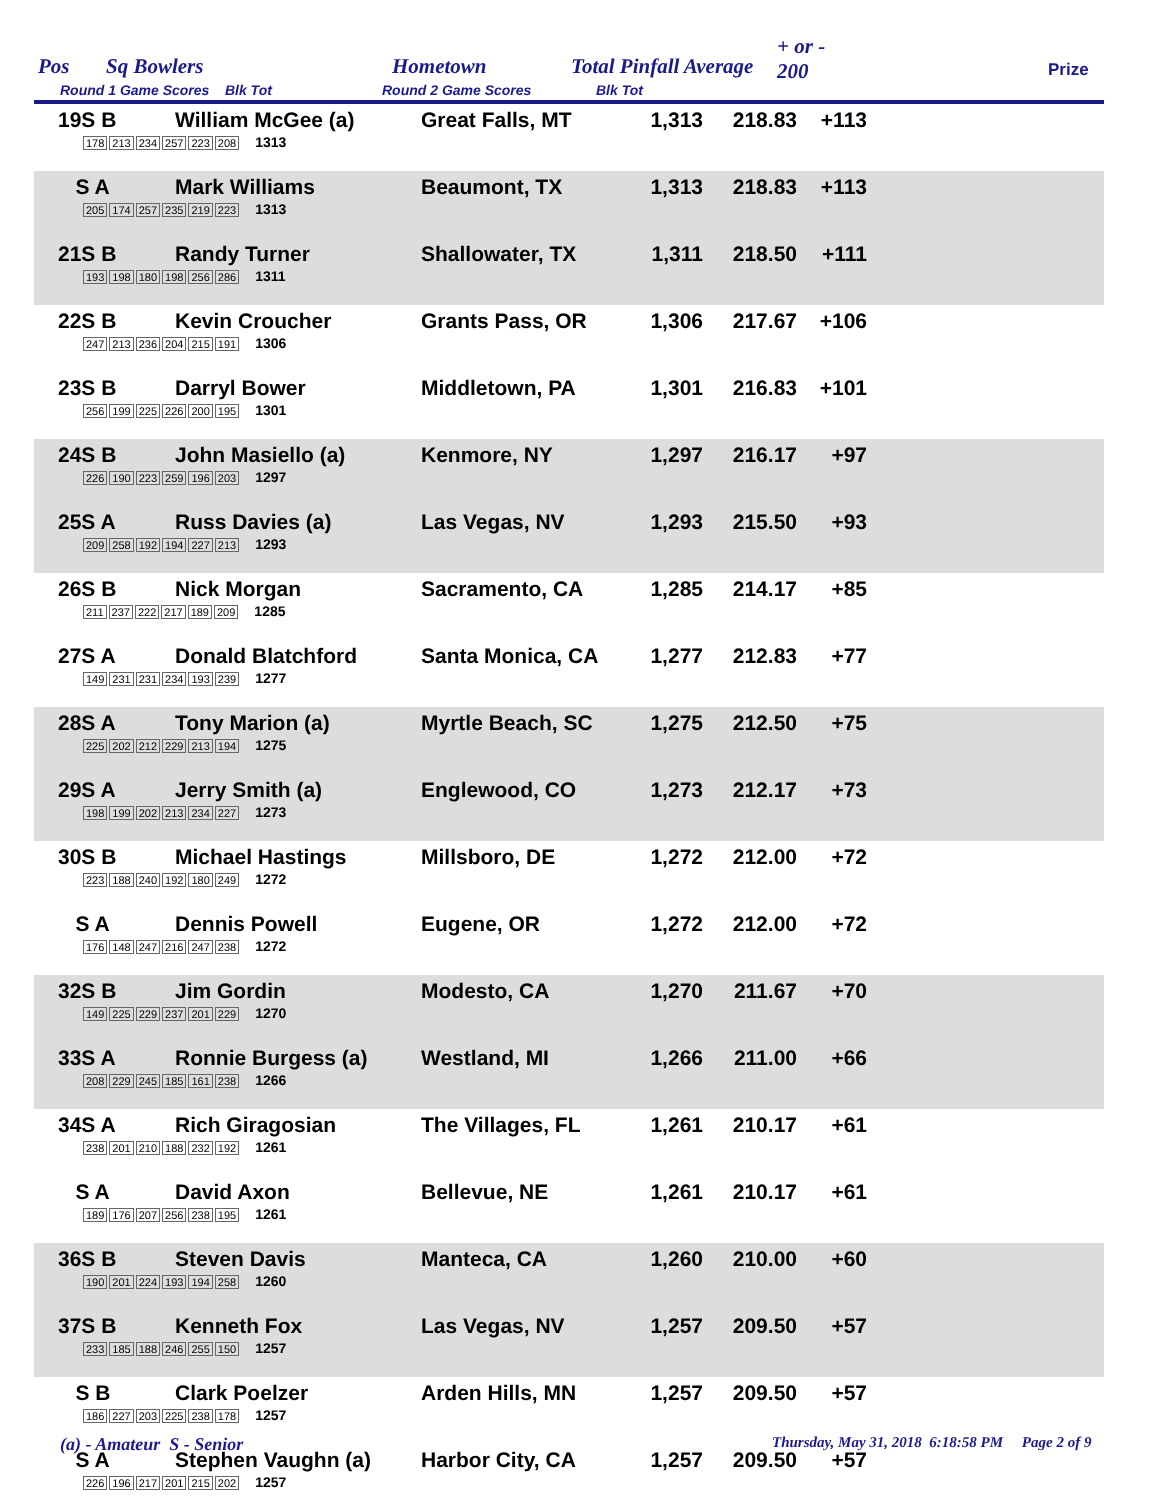Pos Sq Bowlers
Round 1 Game Scores Blk Tot
Hometown
Round 2 Game Scores
Total Pinfall Average
Blk Tot
+ or -
200 Prize
| 19S B | William McGee (a) 178 213 234 257 223 208 1313 | Great Falls, MT | 1,313 | 218.83 | +113 | |
| S A | Mark Williams 205 174 257 235 219 223 1313 | Beaumont, TX | 1,313 | 218.83 | +113 | |
| 21S B | Randy Turner 193 198 180 198 256 286 1311 | Shallowater, TX | 1,311 | 218.50 | +111 | |
| 22S B | Kevin Croucher 247 213 236 204 215 191 1306 | Grants Pass, OR | 1,306 | 217.67 | +106 | |
| 23S B | Darryl Bower 256 199 225 226 200 195 1301 | Middletown, PA | 1,301 | 216.83 | +101 | |
| 24S B | John Masiello (a) 226 190 223 259 196 203 1297 | Kenmore, NY | 1,297 | 216.17 | +97 | |
| 25S A | Russ Davies (a) 209 258 192 194 227 213 1293 | Las Vegas, NV | 1,293 | 215.50 | +93 | |
| 26S B | Nick Morgan 211 237 222 217 189 209 1285 | Sacramento, CA | 1,285 | 214.17 | +85 | |
| 27S A | Donald Blatchford 149 231 231 234 193 239 1277 | Santa Monica, CA | 1,277 | 212.83 | +77 | |
| 28S A | Tony Marion (a) 225 202 212 229 213 194 1275 | Myrtle Beach, SC | 1,275 | 212.50 | +75 | |
| 29S A | Jerry Smith (a) 198 199 202 213 234 227 1273 | Englewood, CO | 1,273 | 212.17 | +73 | |
| 30S B | Michael Hastings 223 188 240 192 180 249 1272 | Millsboro, DE | 1,272 | 212.00 | +72 | |
| S A | Dennis Powell 176 148 247 216 247 238 1272 | Eugene, OR | 1,272 | 212.00 | +72 | |
| 32S B | Jim Gordin 149 225 229 237 201 229 1270 | Modesto, CA | 1,270 | 211.67 | +70 | |
| 33S A | Ronnie Burgess (a) 208 229 245 185 161 238 1266 | Westland, MI | 1,266 | 211.00 | +66 | |
| 34S A | Rich Giragosian 238 201 210 188 232 192 1261 | The Villages, FL | 1,261 | 210.17 | +61 | |
| S A | David Axon 189 176 207 256 238 195 1261 | Bellevue, NE | 1,261 | 210.17 | +61 | |
| 36S B | Steven Davis 190 201 224 193 194 258 1260 | Manteca, CA | 1,260 | 210.00 | +60 | |
| 37S B | Kenneth Fox 233 185 188 246 255 150 1257 | Las Vegas, NV | 1,257 | 209.50 | +57 | |
| S B | Clark Poelzer 186 227 203 225 238 178 1257 | Arden Hills, MN | 1,257 | 209.50 | +57 | |
| S A | Stephen Vaughn (a) 226 196 217 201 215 202 1257 | Harbor City, CA | 1,257 | 209.50 | +57 | |
(a) - Amateur S - Senior
Thursday, May 31, 2018 6:18:58 PM Page 2 of 9